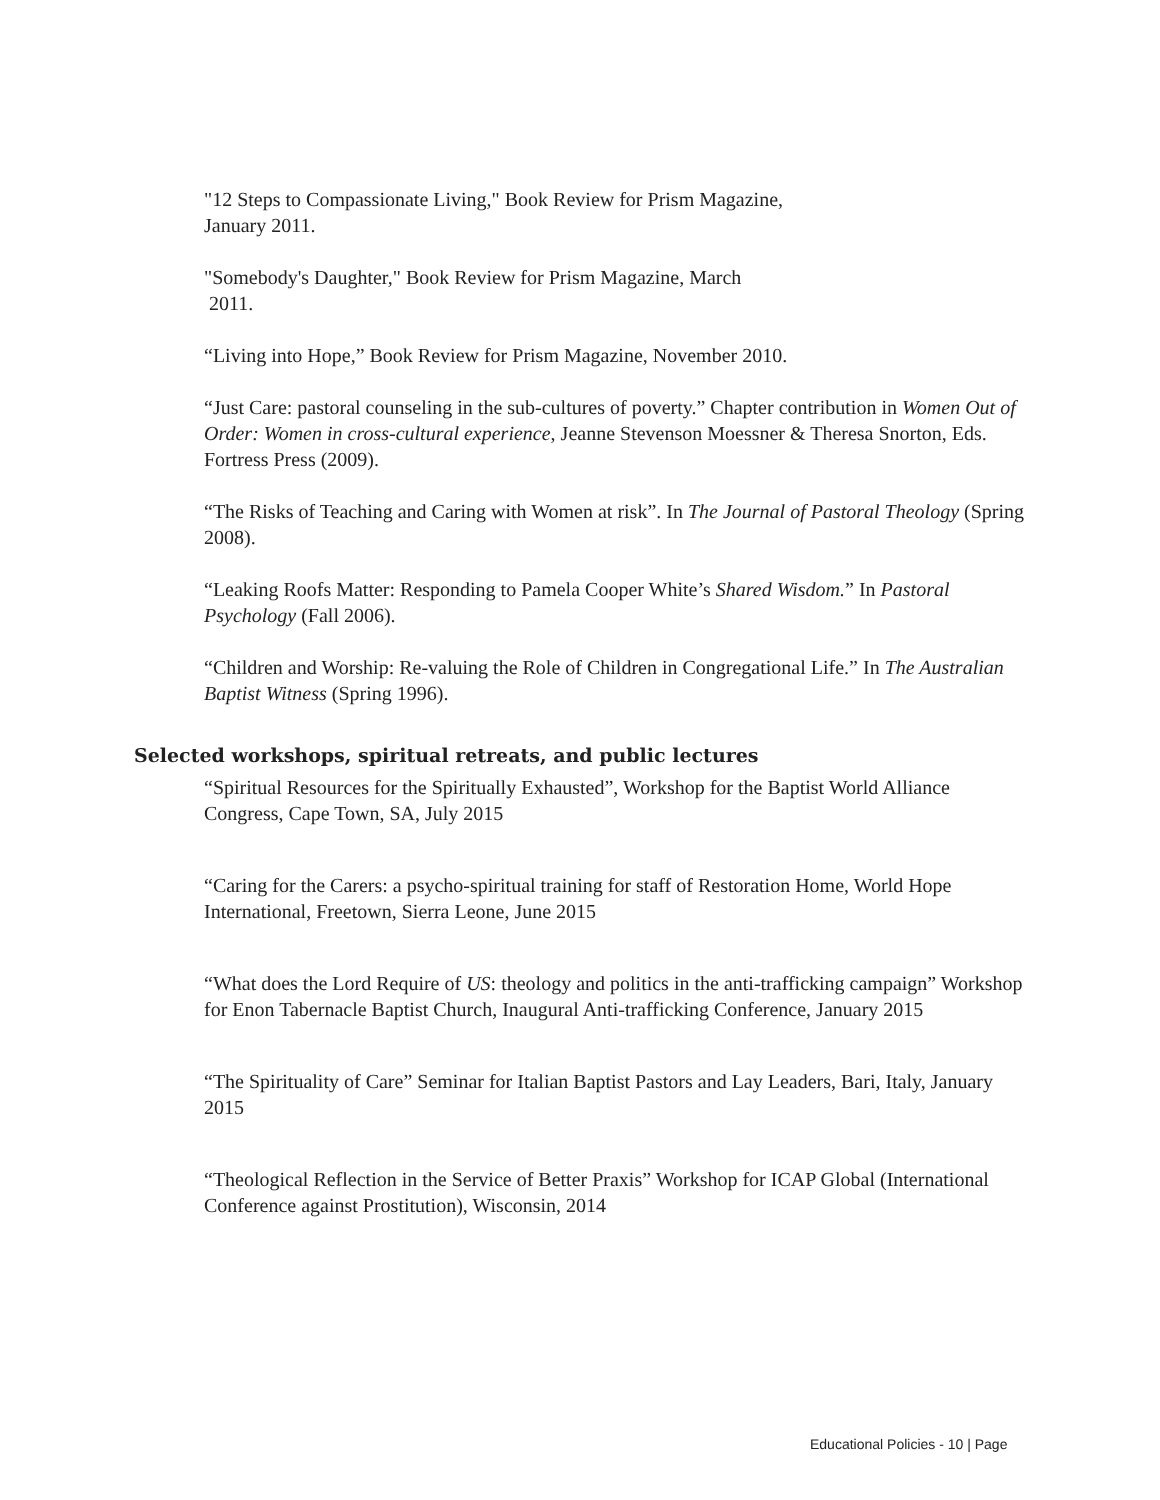"12 Steps to Compassionate Living," Book Review for Prism Magazine,
January 2011.
"Somebody's Daughter," Book Review for Prism Magazine, March
2011.
“Living into Hope,” Book Review for Prism Magazine, November 2010.
“Just Care: pastoral counseling in the sub-cultures of poverty.” Chapter contribution in Women Out of Order: Women in cross-cultural experience, Jeanne Stevenson Moessner & Theresa Snorton, Eds. Fortress Press (2009).
“The Risks of Teaching and Caring with Women at risk”. In The Journal of Pastoral Theology (Spring 2008).
“Leaking Roofs Matter: Responding to Pamela Cooper White’s Shared Wisdom.” In Pastoral Psychology (Fall 2006).
“Children and Worship: Re-valuing the Role of Children in Congregational Life.” In The Australian Baptist Witness (Spring 1996).
Selected workshops, spiritual retreats, and public lectures
“Spiritual Resources for the Spiritually Exhausted”, Workshop for the Baptist World Alliance Congress, Cape Town, SA, July 2015
“Caring for the Carers: a psycho-spiritual training for staff of Restoration Home, World Hope International, Freetown, Sierra Leone, June 2015
“What does the Lord Require of US: theology and politics in the anti-trafficking campaign” Workshop for Enon Tabernacle Baptist Church, Inaugural Anti-trafficking Conference, January 2015
“The Spirituality of Care” Seminar for Italian Baptist Pastors and Lay Leaders, Bari, Italy, January 2015
“Theological Reflection in the Service of Better Praxis” Workshop for ICAP Global (International Conference against Prostitution), Wisconsin, 2014
Educational Policies - 10 | Page